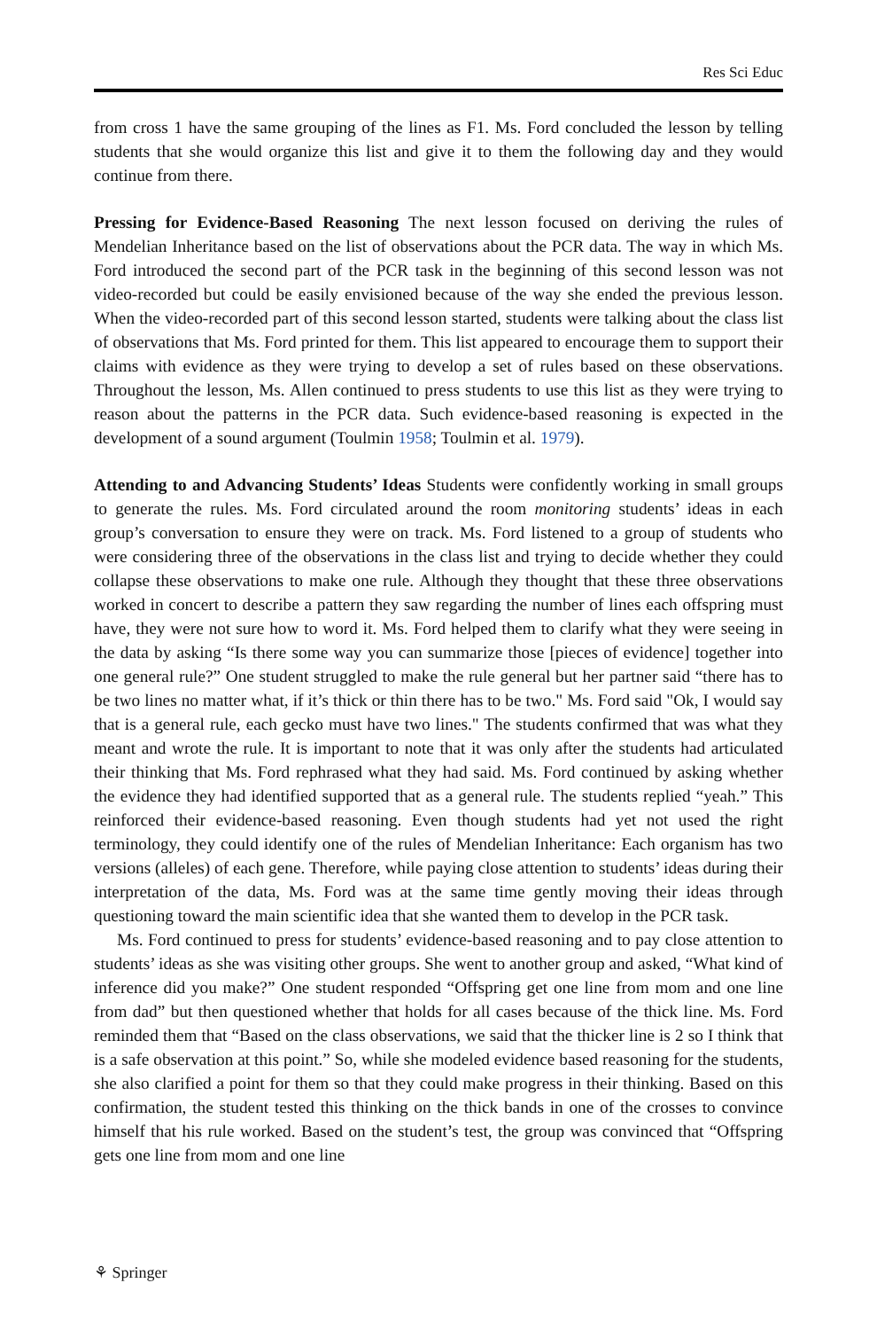Res Sci Educ
from cross 1 have the same grouping of the lines as F1. Ms. Ford concluded the lesson by telling students that she would organize this list and give it to them the following day and they would continue from there.
Pressing for Evidence-Based Reasoning The next lesson focused on deriving the rules of Mendelian Inheritance based on the list of observations about the PCR data. The way in which Ms. Ford introduced the second part of the PCR task in the beginning of this second lesson was not video-recorded but could be easily envisioned because of the way she ended the previous lesson. When the video-recorded part of this second lesson started, students were talking about the class list of observations that Ms. Ford printed for them. This list appeared to encourage them to support their claims with evidence as they were trying to develop a set of rules based on these observations. Throughout the lesson, Ms. Allen continued to press students to use this list as they were trying to reason about the patterns in the PCR data. Such evidence-based reasoning is expected in the development of a sound argument (Toulmin 1958; Toulmin et al. 1979).
Attending to and Advancing Students’ Ideas Students were confidently working in small groups to generate the rules. Ms. Ford circulated around the room monitoring students’ ideas in each group’s conversation to ensure they were on track. Ms. Ford listened to a group of students who were considering three of the observations in the class list and trying to decide whether they could collapse these observations to make one rule. Although they thought that these three observations worked in concert to describe a pattern they saw regarding the number of lines each offspring must have, they were not sure how to word it. Ms. Ford helped them to clarify what they were seeing in the data by asking “Is there some way you can summarize those [pieces of evidence] together into one general rule?” One student struggled to make the rule general but her partner said “there has to be two lines no matter what, if it’s thick or thin there has to be two." Ms. Ford said "Ok, I would say that is a general rule, each gecko must have two lines." The students confirmed that was what they meant and wrote the rule. It is important to note that it was only after the students had articulated their thinking that Ms. Ford rephrased what they had said. Ms. Ford continued by asking whether the evidence they had identified supported that as a general rule. The students replied “yeah.” This reinforced their evidence-based reasoning. Even though students had yet not used the right terminology, they could identify one of the rules of Mendelian Inheritance: Each organism has two versions (alleles) of each gene. Therefore, while paying close attention to students’ ideas during their interpretation of the data, Ms. Ford was at the same time gently moving their ideas through questioning toward the main scientific idea that she wanted them to develop in the PCR task.
Ms. Ford continued to press for students’ evidence-based reasoning and to pay close attention to students’ ideas as she was visiting other groups. She went to another group and asked, “What kind of inference did you make?” One student responded “Offspring get one line from mom and one line from dad” but then questioned whether that holds for all cases because of the thick line. Ms. Ford reminded them that “Based on the class observations, we said that the thicker line is 2 so I think that is a safe observation at this point.” So, while she modeled evidence based reasoning for the students, she also clarified a point for them so that they could make progress in their thinking. Based on this confirmation, the student tested this thinking on the thick bands in one of the crosses to convince himself that his rule worked. Based on the student’s test, the group was convinced that “Offspring gets one line from mom and one line
⚘ Springer